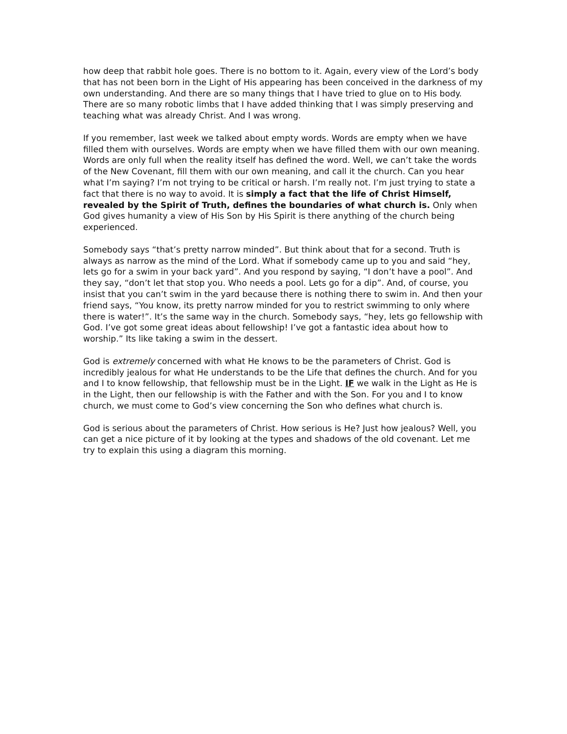how deep that rabbit hole goes. There is no bottom to it. Again, every view of the Lord’s body that has not been born in the Light of His appearing has been conceived in the darkness of my own understanding. And there are so many things that I have tried to glue on to His body. There are so many robotic limbs that I have added thinking that I was simply preserving and teaching what was already Christ. And I was wrong.
If you remember, last week we talked about empty words. Words are empty when we have filled them with ourselves. Words are empty when we have filled them with our own meaning. Words are only full when the reality itself has defined the word. Well, we can’t take the words of the New Covenant, fill them with our own meaning, and call it the church. Can you hear what I’m saying? I’m not trying to be critical or harsh. I’m really not. I’m just trying to state a fact that there is no way to avoid. It is simply a fact that the life of Christ Himself, revealed by the Spirit of Truth, defines the boundaries of what church is. Only when God gives humanity a view of His Son by His Spirit is there anything of the church being experienced.
Somebody says “that’s pretty narrow minded”. But think about that for a second. Truth is always as narrow as the mind of the Lord. What if somebody came up to you and said “hey, lets go for a swim in your back yard”. And you respond by saying, “I don’t have a pool”. And they say, “don’t let that stop you. Who needs a pool. Lets go for a dip”. And, of course, you insist that you can’t swim in the yard because there is nothing there to swim in. And then your friend says, “You know, its pretty narrow minded for you to restrict swimming to only where there is water!”. It’s the same way in the church. Somebody says, “hey, lets go fellowship with God. I’ve got some great ideas about fellowship! I’ve got a fantastic idea about how to worship.” Its like taking a swim in the dessert.
God is extremely concerned with what He knows to be the parameters of Christ. God is incredibly jealous for what He understands to be the Life that defines the church. And for you and I to know fellowship, that fellowship must be in the Light. IF we walk in the Light as He is in the Light, then our fellowship is with the Father and with the Son. For you and I to know church, we must come to God’s view concerning the Son who defines what church is.
God is serious about the parameters of Christ. How serious is He? Just how jealous? Well, you can get a nice picture of it by looking at the types and shadows of the old covenant. Let me try to explain this using a diagram this morning.